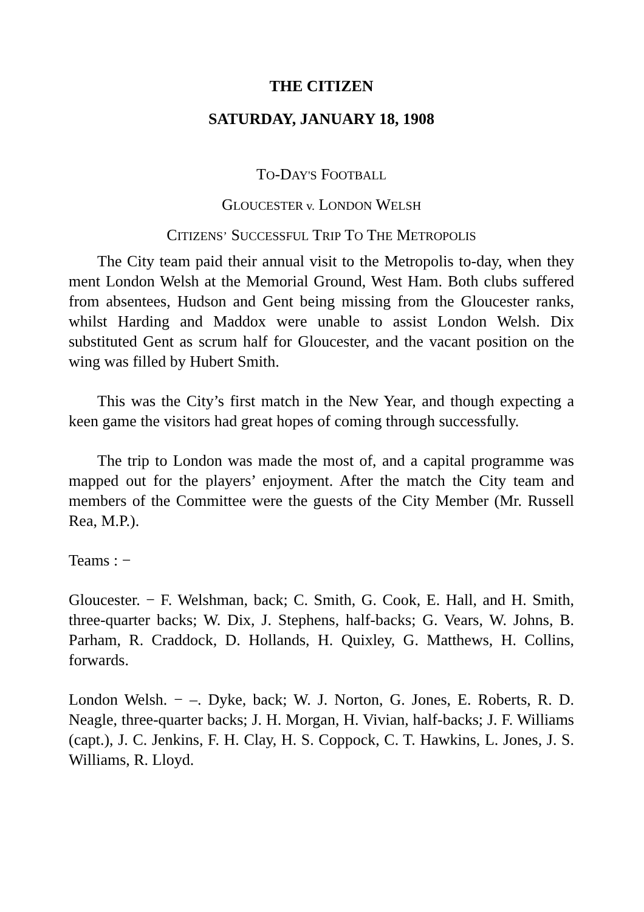THE CITIZEN
SATURDAY, JANUARY 18, 1908
TO-DAY'S FOOTBALL
GLOUCESTER v. LONDON WELSH
CITIZENS’ SUCCESSFUL TRIP TO THE METROPOLIS
The City team paid their annual visit to the Metropolis to-day, when they ment London Welsh at the Memorial Ground, West Ham. Both clubs suffered from absentees, Hudson and Gent being missing from the Gloucester ranks, whilst Harding and Maddox were unable to assist London Welsh. Dix substituted Gent as scrum half for Gloucester, and the vacant position on the wing was filled by Hubert Smith.
This was the City’s first match in the New Year, and though expecting a keen game the visitors had great hopes of coming through successfully.
The trip to London was made the most of, and a capital programme was mapped out for the players’ enjoyment. After the match the City team and members of the Committee were the guests of the City Member (Mr. Russell Rea, M.P.).
Teams : −
Gloucester. − F. Welshman, back; C. Smith, G. Cook, E. Hall, and H. Smith, three-quarter backs; W. Dix, J. Stephens, half-backs; G. Vears, W. Johns, B. Parham, R. Craddock, D. Hollands, H. Quixley, G. Matthews, H. Collins, forwards.
London Welsh. − –. Dyke, back; W. J. Norton, G. Jones, E. Roberts, R. D. Neagle, three-quarter backs; J. H. Morgan, H. Vivian, half-backs; J. F. Williams (capt.), J. C. Jenkins, F. H. Clay, H. S. Coppock, C. T. Hawkins, L. Jones, J. S. Williams, R. Lloyd.